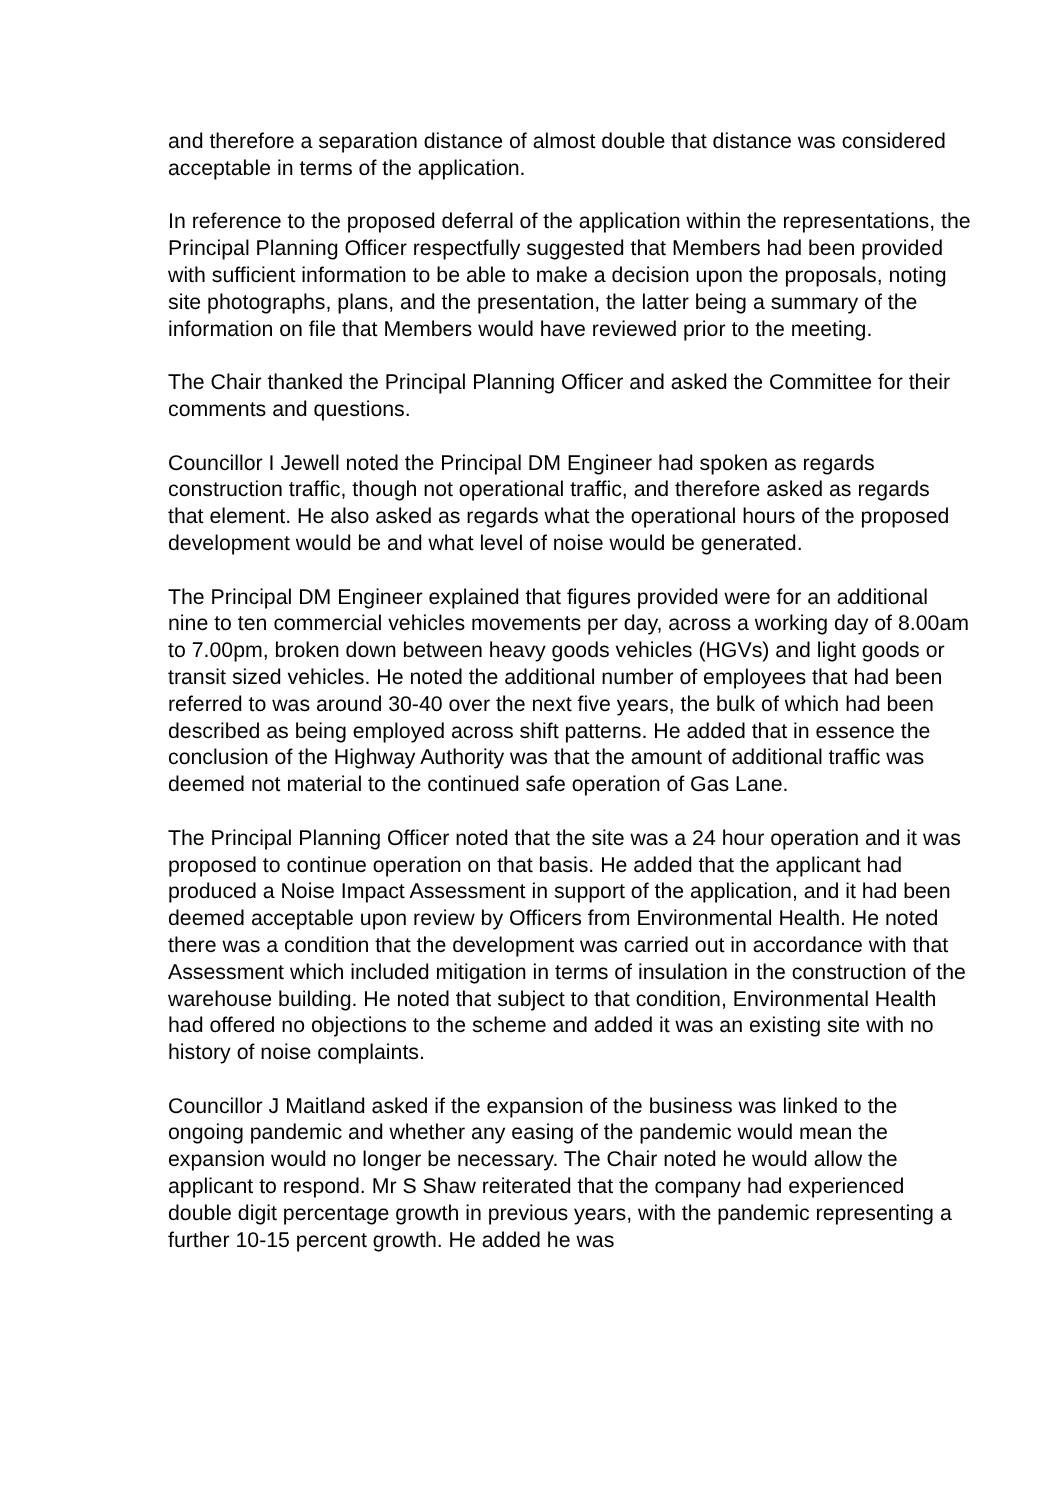and therefore a separation distance of almost double that distance was considered acceptable in terms of the application.
In reference to the proposed deferral of the application within the representations, the Principal Planning Officer respectfully suggested that Members had been provided with sufficient information to be able to make a decision upon the proposals, noting site photographs, plans, and the presentation, the latter being a summary of the information on file that Members would have reviewed prior to the meeting.
The Chair thanked the Principal Planning Officer and asked the Committee for their comments and questions.
Councillor I Jewell noted the Principal DM Engineer had spoken as regards construction traffic, though not operational traffic, and therefore asked as regards that element. He also asked as regards what the operational hours of the proposed development would be and what level of noise would be generated.
The Principal DM Engineer explained that figures provided were for an additional nine to ten commercial vehicles movements per day, across a working day of 8.00am to 7.00pm, broken down between heavy goods vehicles (HGVs) and light goods or transit sized vehicles. He noted the additional number of employees that had been referred to was around 30-40 over the next five years, the bulk of which had been described as being employed across shift patterns. He added that in essence the conclusion of the Highway Authority was that the amount of additional traffic was deemed not material to the continued safe operation of Gas Lane.
The Principal Planning Officer noted that the site was a 24 hour operation and it was proposed to continue operation on that basis. He added that the applicant had produced a Noise Impact Assessment in support of the application, and it had been deemed acceptable upon review by Officers from Environmental Health. He noted there was a condition that the development was carried out in accordance with that Assessment which included mitigation in terms of insulation in the construction of the warehouse building. He noted that subject to that condition, Environmental Health had offered no objections to the scheme and added it was an existing site with no history of noise complaints.
Councillor J Maitland asked if the expansion of the business was linked to the ongoing pandemic and whether any easing of the pandemic would mean the expansion would no longer be necessary. The Chair noted he would allow the applicant to respond. Mr S Shaw reiterated that the company had experienced double digit percentage growth in previous years, with the pandemic representing a further 10-15 percent growth. He added he was